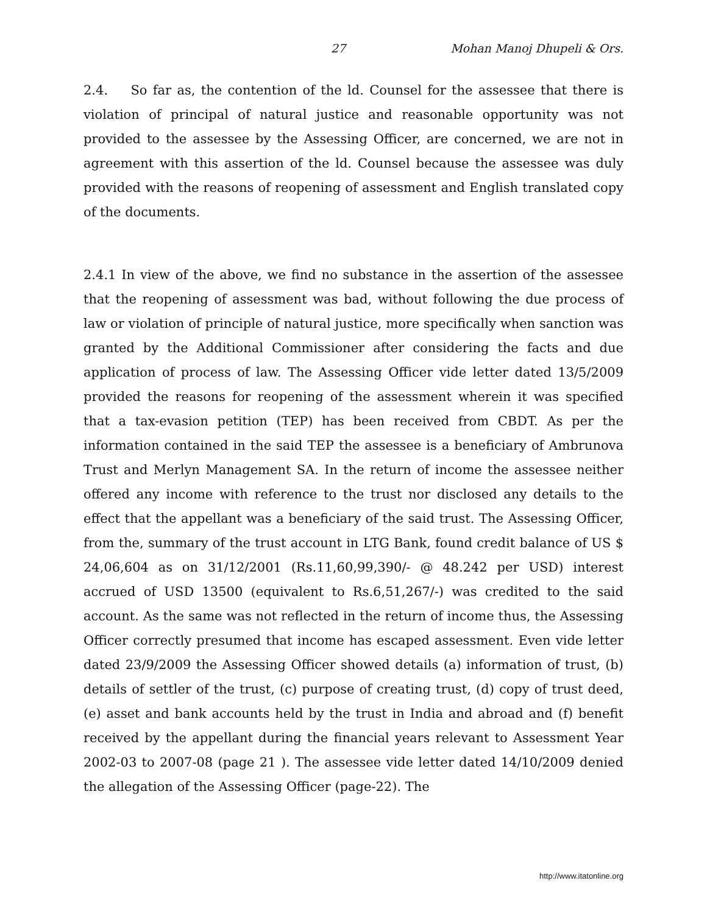27 Mohan Manoj Dhupeli & Ors.
2.4. So far as, the contention of the ld. Counsel for the assessee that there is violation of principal of natural justice and reasonable opportunity was not provided to the assessee by the Assessing Officer, are concerned, we are not in agreement with this assertion of the ld. Counsel because the assessee was duly provided with the reasons of reopening of assessment and English translated copy of the documents.
2.4.1 In view of the above, we find no substance in the assertion of the assessee that the reopening of assessment was bad, without following the due process of law or violation of principle of natural justice, more specifically when sanction was granted by the Additional Commissioner after considering the facts and due application of process of law. The Assessing Officer vide letter dated 13/5/2009 provided the reasons for reopening of the assessment wherein it was specified that a tax-evasion petition (TEP) has been received from CBDT. As per the information contained in the said TEP the assessee is a beneficiary of Ambrunova Trust and Merlyn Management SA. In the return of income the assessee neither offered any income with reference to the trust nor disclosed any details to the effect that the appellant was a beneficiary of the said trust. The Assessing Officer, from the, summary of the trust account in LTG Bank, found credit balance of US $ 24,06,604 as on 31/12/2001 (Rs.11,60,99,390/- @ 48.242 per USD) interest accrued of USD 13500 (equivalent to Rs.6,51,267/-) was credited to the said account. As the same was not reflected in the return of income thus, the Assessing Officer correctly presumed that income has escaped assessment. Even vide letter dated 23/9/2009 the Assessing Officer showed details (a) information of trust, (b) details of settler of the trust, (c) purpose of creating trust, (d) copy of trust deed, (e) asset and bank accounts held by the trust in India and abroad and (f) benefit received by the appellant during the financial years relevant to Assessment Year 2002-03 to 2007-08 (page 21 ). The assessee vide letter dated 14/10/2009 denied the allegation of the Assessing Officer (page-22). The
http://www.itatonline.org